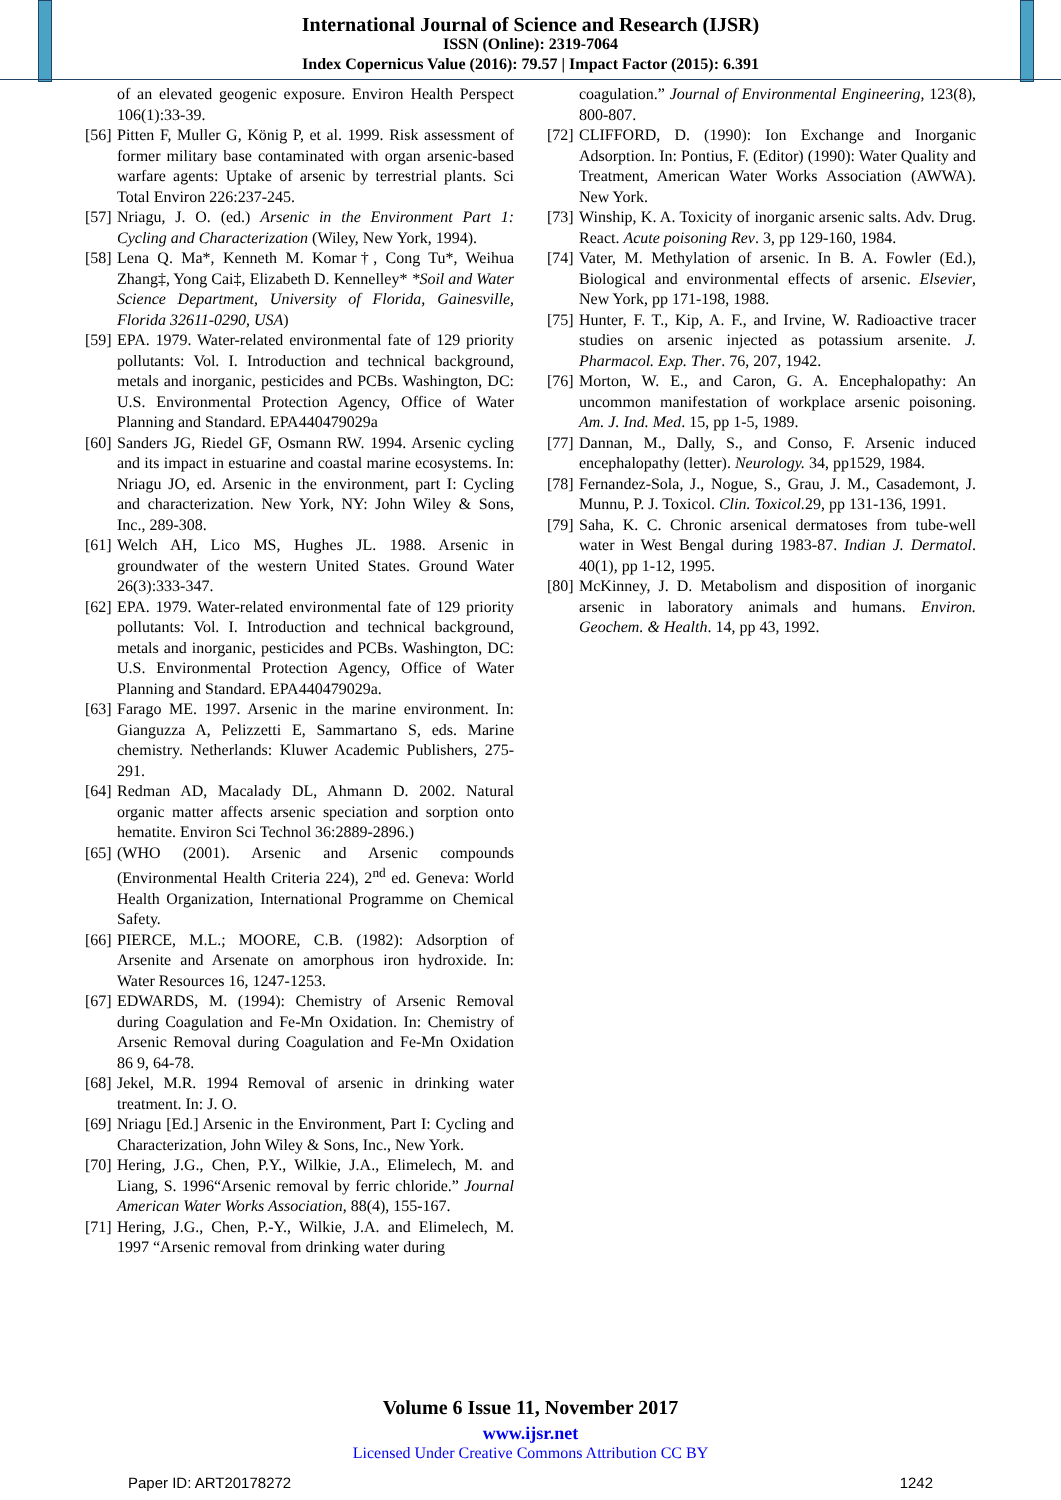International Journal of Science and Research (IJSR)
ISSN (Online): 2319-7064
Index Copernicus Value (2016): 79.57 | Impact Factor (2015): 6.391
of an elevated geogenic exposure. Environ Health Perspect 106(1):33-39.
[56] Pitten F, Muller G, König P, et al. 1999. Risk assessment of former military base contaminated with organ arsenic-based warfare agents: Uptake of arsenic by terrestrial plants. Sci Total Environ 226:237-245.
[57] Nriagu, J. O. (ed.) Arsenic in the Environment Part 1: Cycling and Characterization (Wiley, New York, 1994).
[58] Lena Q. Ma*, Kenneth M. Komar†, Cong Tu*, Weihua Zhang‡, Yong Cai‡, Elizabeth D. Kennelley* *Soil and Water Science Department, University of Florida, Gainesville, Florida 32611-0290, USA)
[59] EPA. 1979. Water-related environmental fate of 129 priority pollutants: Vol. I. Introduction and technical background, metals and inorganic, pesticides and PCBs. Washington, DC: U.S. Environmental Protection Agency, Office of Water Planning and Standard. EPA440479029a
[60] Sanders JG, Riedel GF, Osmann RW. 1994. Arsenic cycling and its impact in estuarine and coastal marine ecosystems. In: Nriagu JO, ed. Arsenic in the environment, part I: Cycling and characterization. New York, NY: John Wiley & Sons, Inc., 289-308.
[61] Welch AH, Lico MS, Hughes JL. 1988. Arsenic in groundwater of the western United States. Ground Water 26(3):333-347.
[62] EPA. 1979. Water-related environmental fate of 129 priority pollutants: Vol. I. Introduction and technical background, metals and inorganic, pesticides and PCBs. Washington, DC: U.S. Environmental Protection Agency, Office of Water Planning and Standard. EPA440479029a.
[63] Farago ME. 1997. Arsenic in the marine environment. In: Gianguzza A, Pelizzetti E, Sammartano S, eds. Marine chemistry. Netherlands: Kluwer Academic Publishers, 275-291.
[64] Redman AD, Macalady DL, Ahmann D. 2002. Natural organic matter affects arsenic speciation and sorption onto hematite. Environ Sci Technol 36:2889-2896.)
[65] (WHO (2001). Arsenic and Arsenic compounds (Environmental Health Criteria 224), 2<sup>nd</sup> ed. Geneva: World Health Organization, International Programme on Chemical Safety.
[66] PIERCE, M.L.; MOORE, C.B. (1982): Adsorption of Arsenite and Arsenate on amorphous iron hydroxide. In: Water Resources 16, 1247-1253.
[67] EDWARDS, M. (1994): Chemistry of Arsenic Removal during Coagulation and Fe-Mn Oxidation. In: Chemistry of Arsenic Removal during Coagulation and Fe-Mn Oxidation 86 9, 64-78.
[68] Jekel, M.R. 1994 Removal of arsenic in drinking water treatment. In: J. O.
[69] Nriagu [Ed.] Arsenic in the Environment, Part I: Cycling and Characterization, John Wiley & Sons, Inc., New York.
[70] Hering, J.G., Chen, P.Y., Wilkie, J.A., Elimelech, M. and Liang, S. 1996“Arsenic removal by ferric chloride.” Journal American Water Works Association, 88(4), 155-167.
[71] Hering, J.G., Chen, P.-Y., Wilkie, J.A. and Elimelech, M. 1997 “Arsenic removal from drinking water during
coagulation.” Journal of Environmental Engineering, 123(8), 800-807.
[72] CLIFFORD, D. (1990): Ion Exchange and Inorganic Adsorption. In: Pontius, F. (Editor) (1990): Water Quality and Treatment, American Water Works Association (AWWA). New York.
[73] Winship, K. A. Toxicity of inorganic arsenic salts. Adv. Drug. React. Acute poisoning Rev. 3, pp 129-160, 1984.
[74] Vater, M. Methylation of arsenic. In B. A. Fowler (Ed.), Biological and environmental effects of arsenic. Elsevier, New York, pp 171-198, 1988.
[75] Hunter, F. T., Kip, A. F., and Irvine, W. Radioactive tracer studies on arsenic injected as potassium arsenite. J. Pharmacol. Exp. Ther. 76, 207, 1942.
[76] Morton, W. E., and Caron, G. A. Encephalopathy: An uncommon manifestation of workplace arsenic poisoning. Am. J. Ind. Med. 15, pp 1-5, 1989.
[77] Dannan, M., Dally, S., and Conso, F. Arsenic induced encephalopathy (letter). Neurology. 34, pp1529, 1984.
[78] Fernandez-Sola, J., Nogue, S., Grau, J. M., Casademont, J. Munnu, P. J. Toxicol. Clin. Toxicol. 29, pp 131-136, 1991.
[79] Saha, K. C. Chronic arsenical dermatoses from tube-well water in West Bengal during 1983-87. Indian J. Dermatol. 40(1), pp 1-12, 1995.
[80] McKinney, J. D. Metabolism and disposition of inorganic arsenic in laboratory animals and humans. Environ. Geochem. & Health. 14, pp 43, 1992.
Volume 6 Issue 11, November 2017
www.ijsr.net
Licensed Under Creative Commons Attribution CC BY
Paper ID: ART20178272 1242